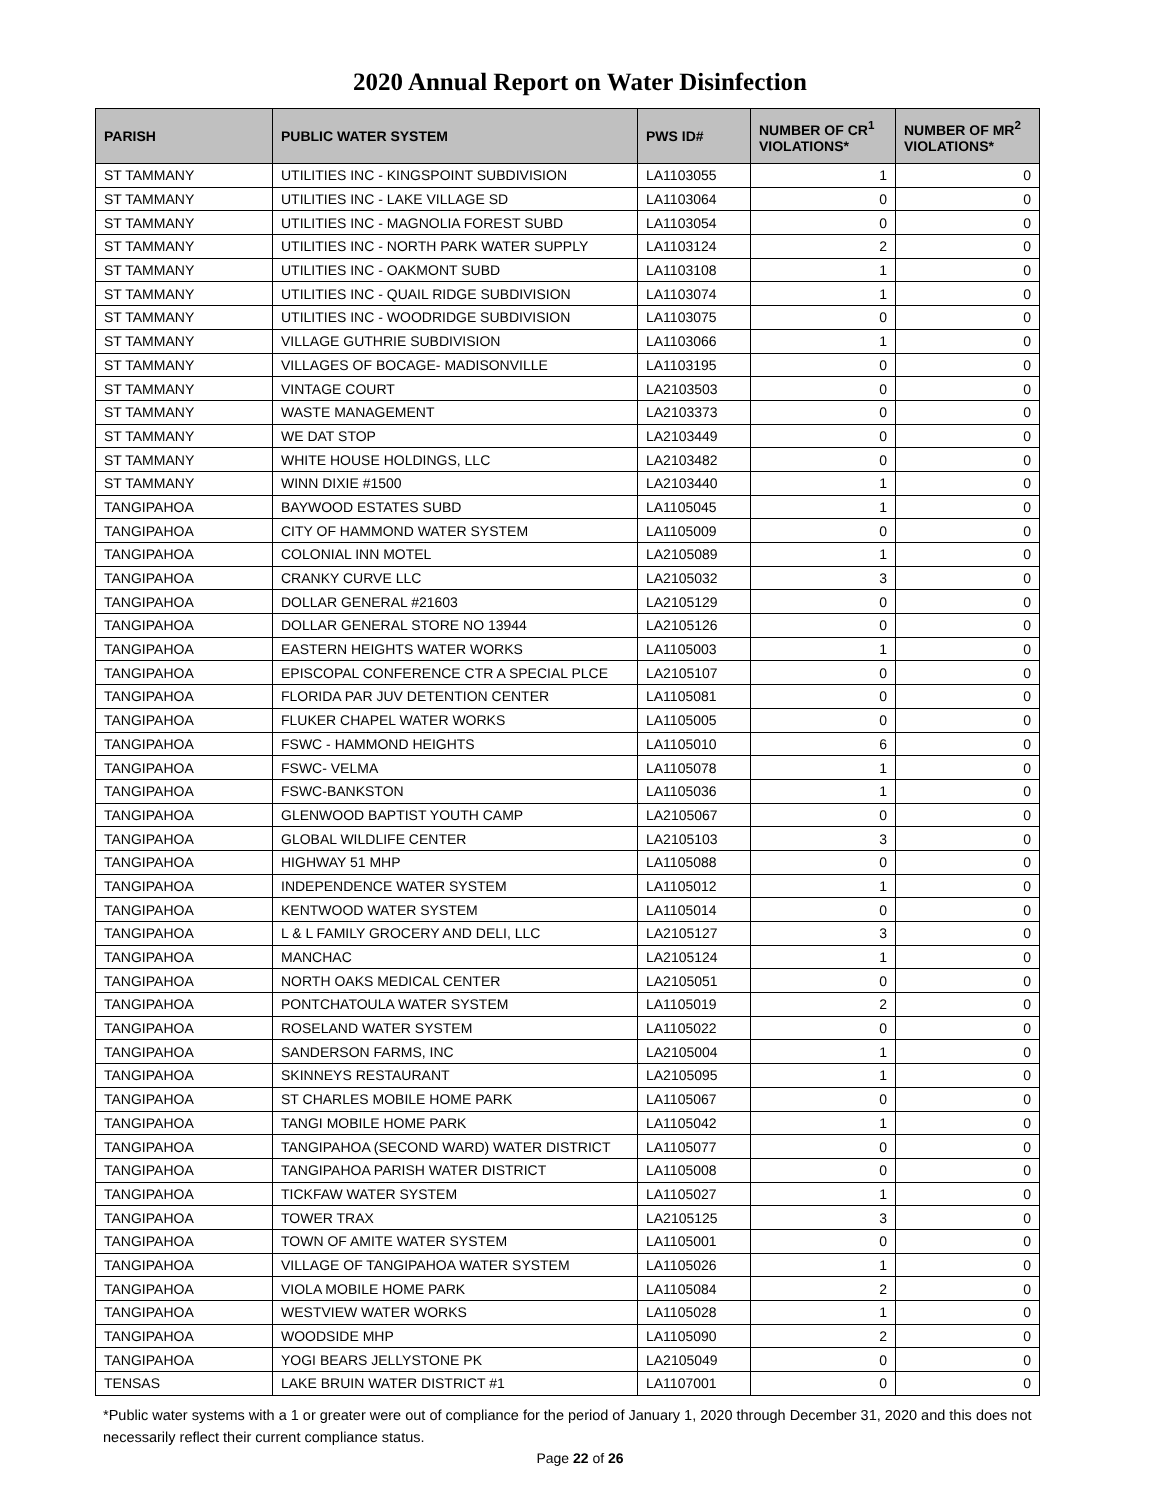2020 Annual Report on Water Disinfection
| PARISH | PUBLIC WATER SYSTEM | PWS ID# | NUMBER OF CR<sup>1</sup> VIOLATIONS* | NUMBER OF MR<sup>2</sup> VIOLATIONS* |
| --- | --- | --- | --- | --- |
| ST TAMMANY | UTILITIES INC - KINGSPOINT SUBDIVISION | LA1103055 | 1 | 0 |
| ST TAMMANY | UTILITIES INC - LAKE VILLAGE SD | LA1103064 | 0 | 0 |
| ST TAMMANY | UTILITIES INC - MAGNOLIA FOREST SUBD | LA1103054 | 0 | 0 |
| ST TAMMANY | UTILITIES INC - NORTH PARK WATER SUPPLY | LA1103124 | 2 | 0 |
| ST TAMMANY | UTILITIES INC - OAKMONT SUBD | LA1103108 | 1 | 0 |
| ST TAMMANY | UTILITIES INC - QUAIL RIDGE SUBDIVISION | LA1103074 | 1 | 0 |
| ST TAMMANY | UTILITIES INC - WOODRIDGE SUBDIVISION | LA1103075 | 0 | 0 |
| ST TAMMANY | VILLAGE GUTHRIE SUBDIVISION | LA1103066 | 1 | 0 |
| ST TAMMANY | VILLAGES OF BOCAGE- MADISONVILLE | LA1103195 | 0 | 0 |
| ST TAMMANY | VINTAGE COURT | LA2103503 | 0 | 0 |
| ST TAMMANY | WASTE MANAGEMENT | LA2103373 | 0 | 0 |
| ST TAMMANY | WE DAT STOP | LA2103449 | 0 | 0 |
| ST TAMMANY | WHITE HOUSE HOLDINGS, LLC | LA2103482 | 0 | 0 |
| ST TAMMANY | WINN DIXIE #1500 | LA2103440 | 1 | 0 |
| TANGIPAHOA | BAYWOOD ESTATES SUBD | LA1105045 | 1 | 0 |
| TANGIPAHOA | CITY OF HAMMOND WATER SYSTEM | LA1105009 | 0 | 0 |
| TANGIPAHOA | COLONIAL INN MOTEL | LA2105089 | 1 | 0 |
| TANGIPAHOA | CRANKY CURVE LLC | LA2105032 | 3 | 0 |
| TANGIPAHOA | DOLLAR GENERAL #21603 | LA2105129 | 0 | 0 |
| TANGIPAHOA | DOLLAR GENERAL STORE NO 13944 | LA2105126 | 0 | 0 |
| TANGIPAHOA | EASTERN HEIGHTS WATER WORKS | LA1105003 | 1 | 0 |
| TANGIPAHOA | EPISCOPAL CONFERENCE CTR A SPECIAL PLCE | LA2105107 | 0 | 0 |
| TANGIPAHOA | FLORIDA PAR JUV DETENTION CENTER | LA1105081 | 0 | 0 |
| TANGIPAHOA | FLUKER CHAPEL WATER WORKS | LA1105005 | 0 | 0 |
| TANGIPAHOA | FSWC - HAMMOND HEIGHTS | LA1105010 | 6 | 0 |
| TANGIPAHOA | FSWC- VELMA | LA1105078 | 1 | 0 |
| TANGIPAHOA | FSWC-BANKSTON | LA1105036 | 1 | 0 |
| TANGIPAHOA | GLENWOOD BAPTIST YOUTH CAMP | LA2105067 | 0 | 0 |
| TANGIPAHOA | GLOBAL WILDLIFE CENTER | LA2105103 | 3 | 0 |
| TANGIPAHOA | HIGHWAY 51 MHP | LA1105088 | 0 | 0 |
| TANGIPAHOA | INDEPENDENCE WATER SYSTEM | LA1105012 | 1 | 0 |
| TANGIPAHOA | KENTWOOD WATER SYSTEM | LA1105014 | 0 | 0 |
| TANGIPAHOA | L & L FAMILY GROCERY AND DELI, LLC | LA2105127 | 3 | 0 |
| TANGIPAHOA | MANCHAC | LA2105124 | 1 | 0 |
| TANGIPAHOA | NORTH OAKS MEDICAL CENTER | LA2105051 | 0 | 0 |
| TANGIPAHOA | PONTCHATOULA WATER SYSTEM | LA1105019 | 2 | 0 |
| TANGIPAHOA | ROSELAND WATER SYSTEM | LA1105022 | 0 | 0 |
| TANGIPAHOA | SANDERSON FARMS, INC | LA2105004 | 1 | 0 |
| TANGIPAHOA | SKINNEYS RESTAURANT | LA2105095 | 1 | 0 |
| TANGIPAHOA | ST CHARLES MOBILE HOME PARK | LA1105067 | 0 | 0 |
| TANGIPAHOA | TANGI MOBILE HOME PARK | LA1105042 | 1 | 0 |
| TANGIPAHOA | TANGIPAHOA (SECOND WARD) WATER DISTRICT | LA1105077 | 0 | 0 |
| TANGIPAHOA | TANGIPAHOA PARISH WATER DISTRICT | LA1105008 | 0 | 0 |
| TANGIPAHOA | TICKFAW WATER SYSTEM | LA1105027 | 1 | 0 |
| TANGIPAHOA | TOWER TRAX | LA2105125 | 3 | 0 |
| TANGIPAHOA | TOWN OF AMITE WATER SYSTEM | LA1105001 | 0 | 0 |
| TANGIPAHOA | VILLAGE OF TANGIPAHOA WATER SYSTEM | LA1105026 | 1 | 0 |
| TANGIPAHOA | VIOLA MOBILE HOME PARK | LA1105084 | 2 | 0 |
| TANGIPAHOA | WESTVIEW WATER WORKS | LA1105028 | 1 | 0 |
| TANGIPAHOA | WOODSIDE MHP | LA1105090 | 2 | 0 |
| TANGIPAHOA | YOGI BEARS JELLYSTONE PK | LA2105049 | 0 | 0 |
| TENSAS | LAKE BRUIN WATER DISTRICT #1 | LA1107001 | 0 | 0 |
*Public water systems with a 1 or greater were out of compliance for the period of January 1, 2020 through December 31, 2020 and this does not necessarily reflect their current compliance status.
Page 22 of 26